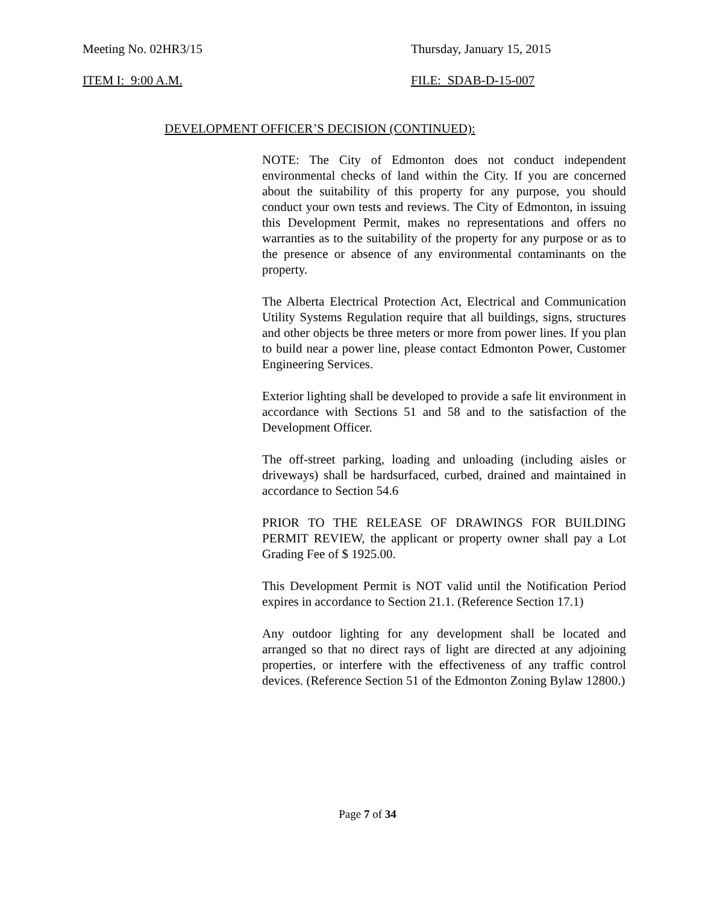Meeting No. 02HR3/15 Thursday, January 15, 2015
ITEM I: 9:00 A.M. FILE: SDAB-D-15-007
DEVELOPMENT OFFICER’S DECISION (CONTINUED):
NOTE: The City of Edmonton does not conduct independent environmental checks of land within the City. If you are concerned about the suitability of this property for any purpose, you should conduct your own tests and reviews. The City of Edmonton, in issuing this Development Permit, makes no representations and offers no warranties as to the suitability of the property for any purpose or as to the presence or absence of any environmental contaminants on the property.
The Alberta Electrical Protection Act, Electrical and Communication Utility Systems Regulation require that all buildings, signs, structures and other objects be three meters or more from power lines. If you plan to build near a power line, please contact Edmonton Power, Customer Engineering Services.
Exterior lighting shall be developed to provide a safe lit environment in accordance with Sections 51 and 58 and to the satisfaction of the Development Officer.
The off-street parking, loading and unloading (including aisles or driveways) shall be hardsurfaced, curbed, drained and maintained in accordance to Section 54.6
PRIOR TO THE RELEASE OF DRAWINGS FOR BUILDING PERMIT REVIEW, the applicant or property owner shall pay a Lot Grading Fee of $ 1925.00.
This Development Permit is NOT valid until the Notification Period expires in accordance to Section 21.1. (Reference Section 17.1)
Any outdoor lighting for any development shall be located and arranged so that no direct rays of light are directed at any adjoining properties, or interfere with the effectiveness of any traffic control devices. (Reference Section 51 of the Edmonton Zoning Bylaw 12800.)
Page 7 of 34